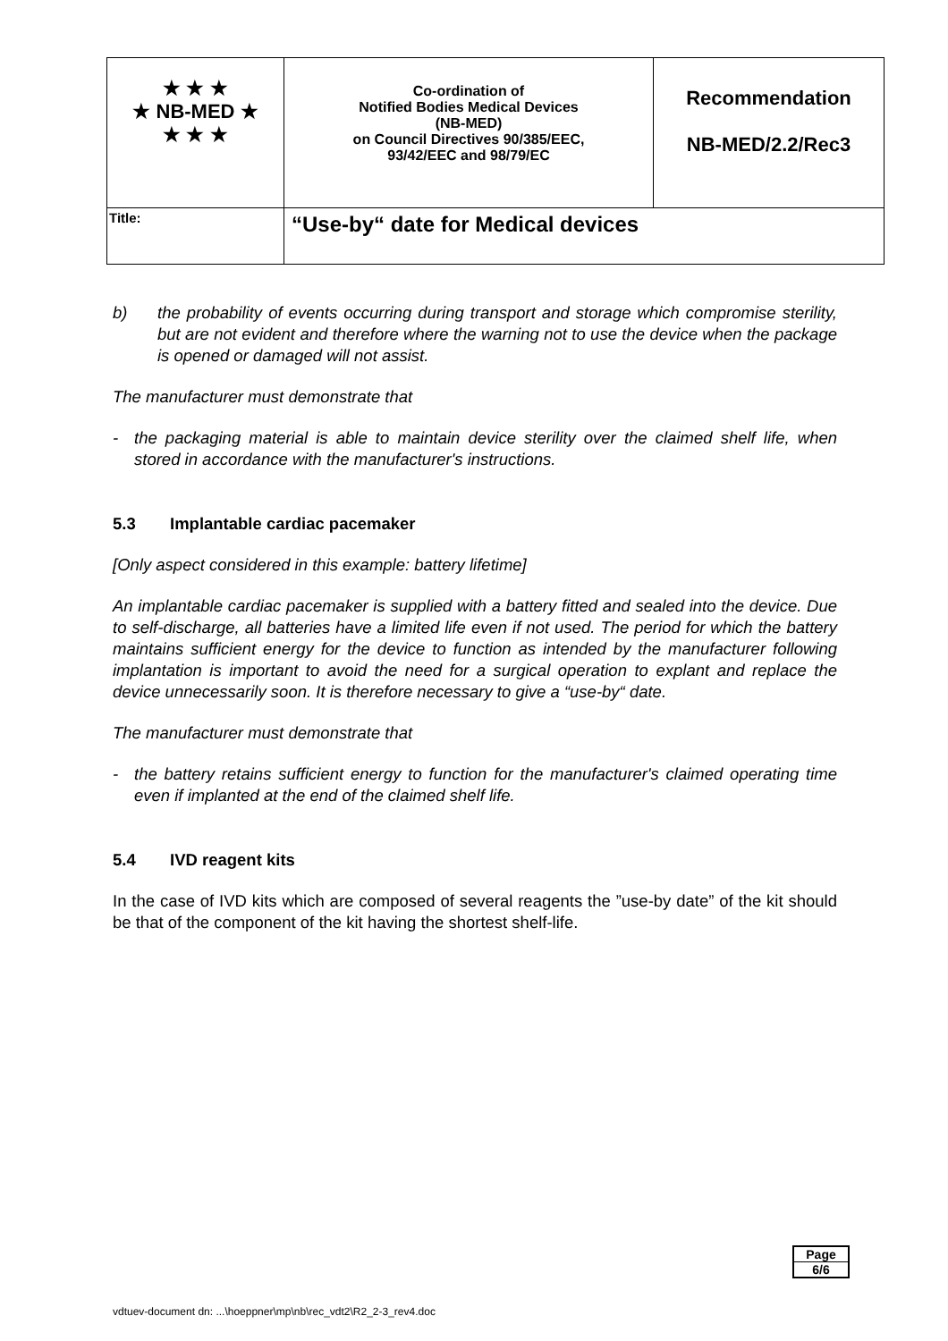| ★ ★ ★ ★ NB-MED ★ ★ ★ ★ | Co-ordination of Notified Bodies Medical Devices (NB-MED) on Council Directives 90/385/EEC, 93/42/EEC and 98/79/EC | Recommendation NB-MED/2.2/Rec3 |
| Title: | “Use-by“ date for Medical devices | |
b) the probability of events occurring during transport and storage which compromise sterility, but are not evident and therefore where the warning not to use the device when the package is opened or damaged will not assist.
The manufacturer must demonstrate that
- the packaging material is able to maintain device sterility over the claimed shelf life, when stored in accordance with the manufacturer's instructions.
5.3 Implantable cardiac pacemaker
[Only aspect considered in this example: battery lifetime]
An implantable cardiac pacemaker is supplied with a battery fitted and sealed into the device. Due to self-discharge, all batteries have a limited life even if not used. The period for which the battery maintains sufficient energy for the device to function as intended by the manufacturer following implantation is important to avoid the need for a surgical operation to explant and replace the device unnecessarily soon. It is therefore necessary to give a “use-by“ date.
The manufacturer must demonstrate that
- the battery retains sufficient energy to function for the manufacturer's claimed operating time even if implanted at the end of the claimed shelf life.
5.4 IVD reagent kits
In the case of IVD kits which are composed of several reagents the ”use-by date” of the kit should be that of the component of the kit having the shortest shelf-life.
Page
6/6
vdtuev-document dn: ...\hoeppner\mp\nb\rec_vdt2\R2_2-3_rev4.doc